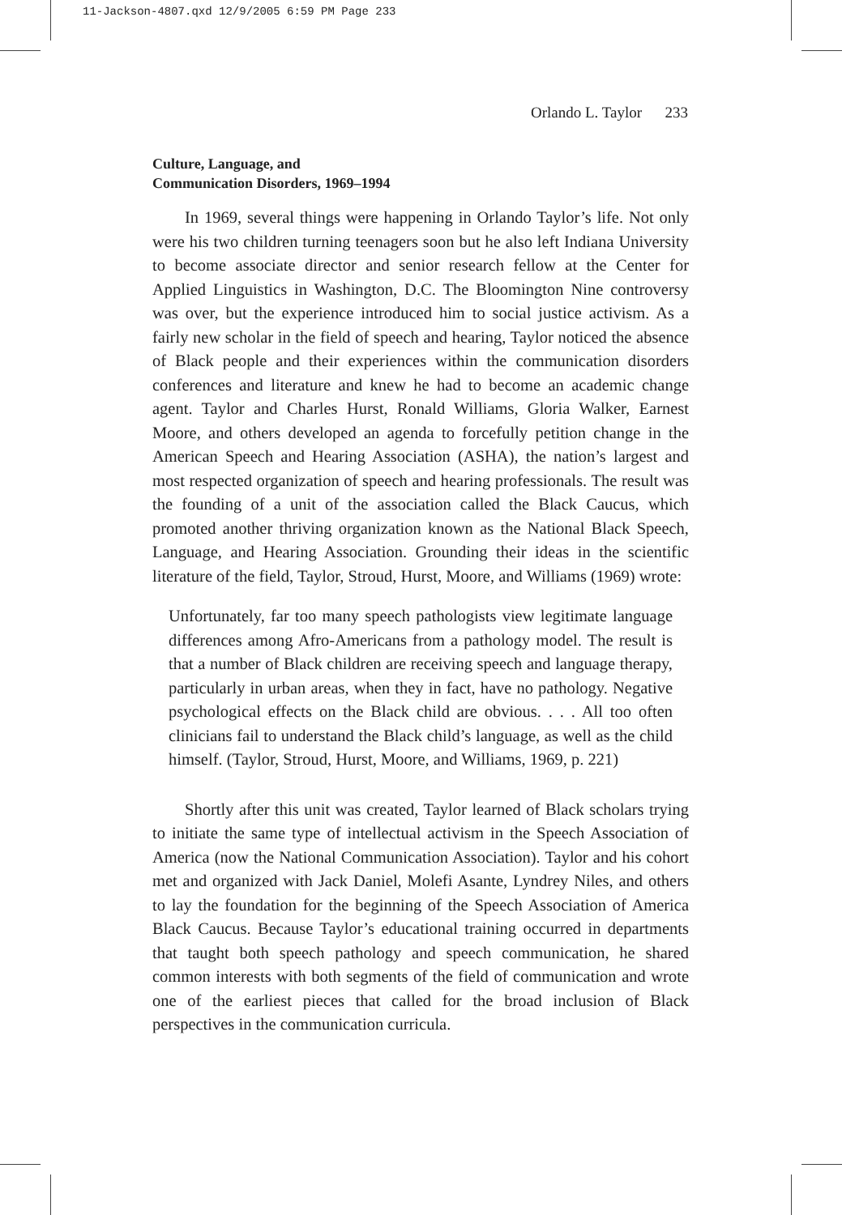11-Jackson-4807.qxd 12/9/2005 6:59 PM Page 233
Orlando L. Taylor 233
Culture, Language, and
Communication Disorders, 1969–1994
In 1969, several things were happening in Orlando Taylor’s life. Not only were his two children turning teenagers soon but he also left Indiana University to become associate director and senior research fellow at the Center for Applied Linguistics in Washington, D.C. The Bloomington Nine controversy was over, but the experience introduced him to social justice activism. As a fairly new scholar in the field of speech and hearing, Taylor noticed the absence of Black people and their experiences within the communication disorders conferences and literature and knew he had to become an academic change agent. Taylor and Charles Hurst, Ronald Williams, Gloria Walker, Earnest Moore, and others developed an agenda to forcefully petition change in the American Speech and Hearing Association (ASHA), the nation’s largest and most respected organization of speech and hearing professionals. The result was the founding of a unit of the association called the Black Caucus, which promoted another thriving organization known as the National Black Speech, Language, and Hearing Association. Grounding their ideas in the scientific literature of the field, Taylor, Stroud, Hurst, Moore, and Williams (1969) wrote:
Unfortunately, far too many speech pathologists view legitimate language differences among Afro-Americans from a pathology model. The result is that a number of Black children are receiving speech and language therapy, particularly in urban areas, when they in fact, have no pathology. Negative psychological effects on the Black child are obvious. . . . All too often clinicians fail to understand the Black child’s language, as well as the child himself. (Taylor, Stroud, Hurst, Moore, and Williams, 1969, p. 221)
Shortly after this unit was created, Taylor learned of Black scholars trying to initiate the same type of intellectual activism in the Speech Association of America (now the National Communication Association). Taylor and his cohort met and organized with Jack Daniel, Molefi Asante, Lyndrey Niles, and others to lay the foundation for the beginning of the Speech Association of America Black Caucus. Because Taylor’s educational training occurred in departments that taught both speech pathology and speech communication, he shared common interests with both segments of the field of communication and wrote one of the earliest pieces that called for the broad inclusion of Black perspectives in the communication curricula.